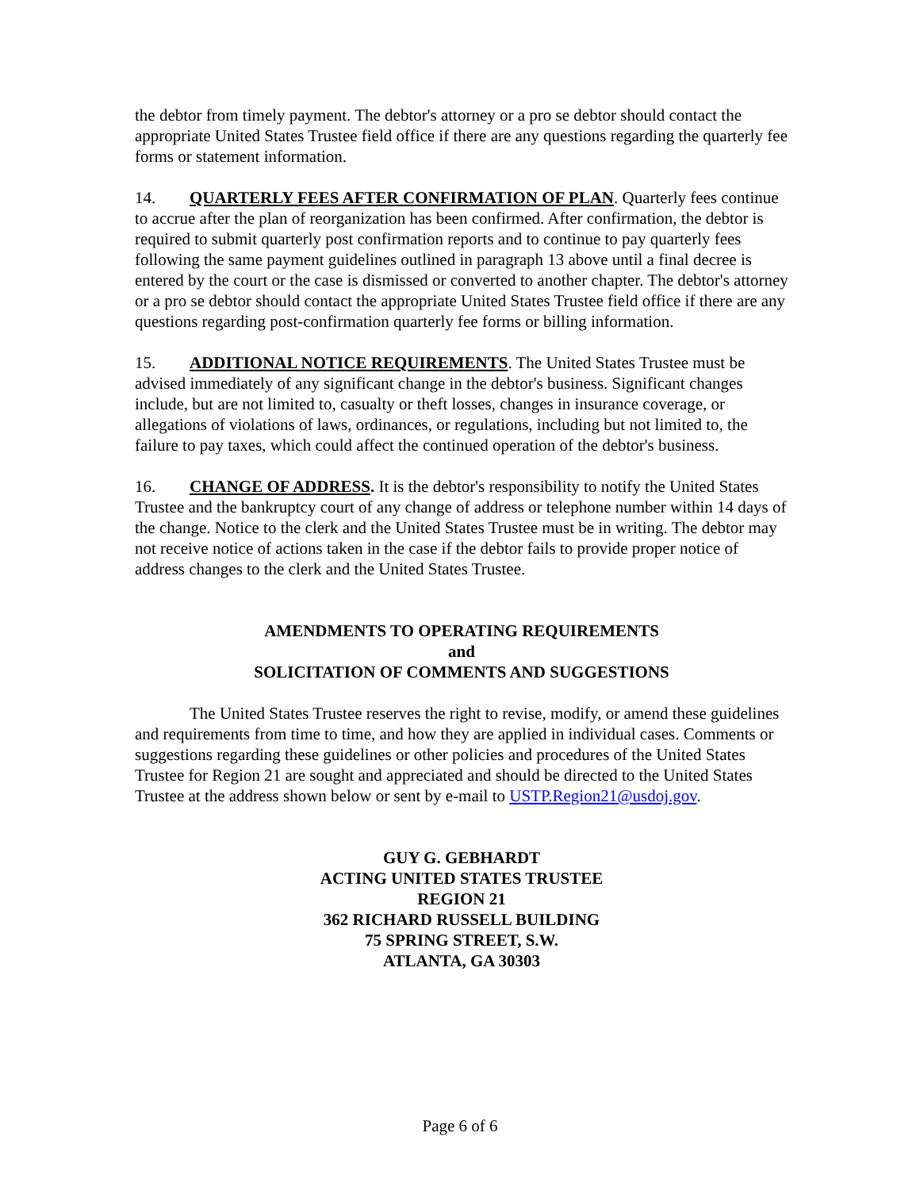the debtor from timely payment. The debtor's attorney or a pro se debtor should contact the appropriate United States Trustee field office if there are any questions regarding the quarterly fee forms or statement information.
14. QUARTERLY FEES AFTER CONFIRMATION OF PLAN. Quarterly fees continue to accrue after the plan of reorganization has been confirmed. After confirmation, the debtor is required to submit quarterly post confirmation reports and to continue to pay quarterly fees following the same payment guidelines outlined in paragraph 13 above until a final decree is entered by the court or the case is dismissed or converted to another chapter. The debtor's attorney or a pro se debtor should contact the appropriate United States Trustee field office if there are any questions regarding post-confirmation quarterly fee forms or billing information.
15. ADDITIONAL NOTICE REQUIREMENTS. The United States Trustee must be advised immediately of any significant change in the debtor's business. Significant changes include, but are not limited to, casualty or theft losses, changes in insurance coverage, or allegations of violations of laws, ordinances, or regulations, including but not limited to, the failure to pay taxes, which could affect the continued operation of the debtor's business.
16. CHANGE OF ADDRESS. It is the debtor's responsibility to notify the United States Trustee and the bankruptcy court of any change of address or telephone number within 14 days of the change. Notice to the clerk and the United States Trustee must be in writing. The debtor may not receive notice of actions taken in the case if the debtor fails to provide proper notice of address changes to the clerk and the United States Trustee.
AMENDMENTS TO OPERATING REQUIREMENTS
and
SOLICITATION OF COMMENTS AND SUGGESTIONS
The United States Trustee reserves the right to revise, modify, or amend these guidelines and requirements from time to time, and how they are applied in individual cases. Comments or suggestions regarding these guidelines or other policies and procedures of the United States Trustee for Region 21 are sought and appreciated and should be directed to the United States Trustee at the address shown below or sent by e-mail to USTP.Region21@usdoj.gov.
GUY G. GEBHARDT
ACTING UNITED STATES TRUSTEE
REGION 21
362 RICHARD RUSSELL BUILDING
75 SPRING STREET, S.W.
ATLANTA, GA 30303
Page 6 of 6